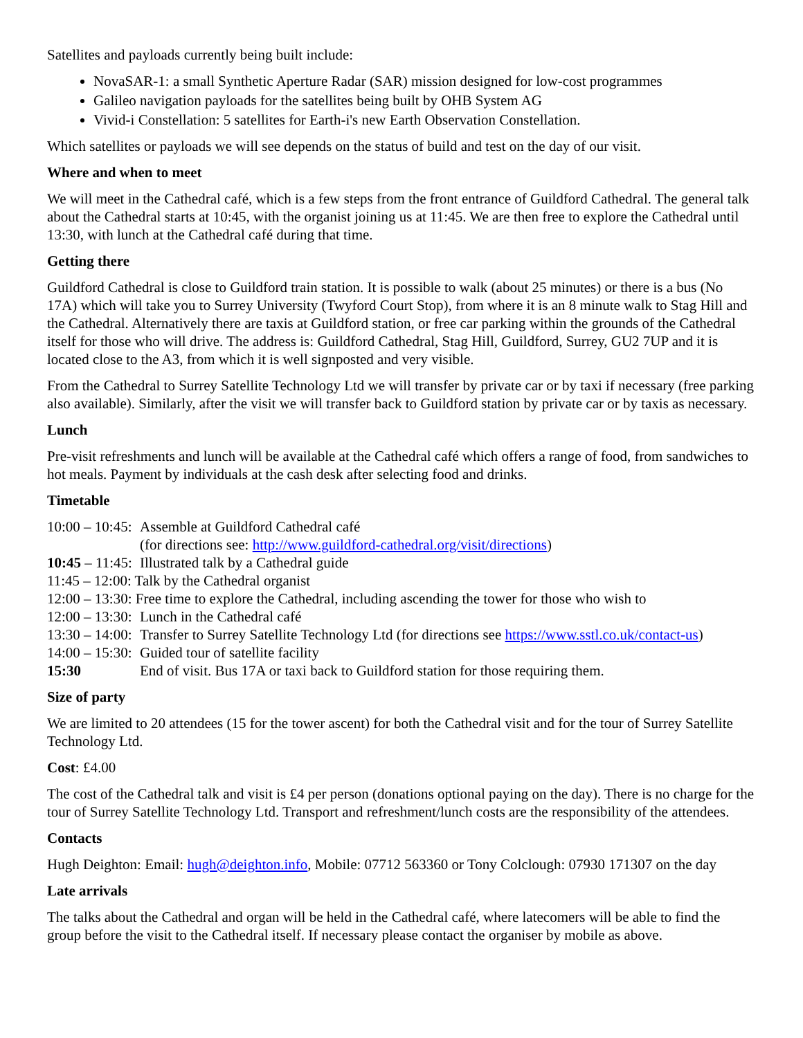Satellites and payloads currently being built include:
NovaSAR-1: a small Synthetic Aperture Radar (SAR) mission designed for low-cost programmes
Galileo navigation payloads for the satellites being built by OHB System AG
Vivid-i Constellation: 5 satellites for Earth-i's new Earth Observation Constellation.
Which satellites or payloads we will see depends on the status of build and test on the day of our visit.
Where and when to meet
We will meet in the Cathedral café, which is a few steps from the front entrance of Guildford Cathedral. The general talk about the Cathedral starts at 10:45, with the organist joining us at 11:45. We are then free to explore the Cathedral until 13:30, with lunch at the Cathedral café during that time.
Getting there
Guildford Cathedral is close to Guildford train station. It is possible to walk (about 25 minutes) or there is a bus (No 17A) which will take you to Surrey University (Twyford Court Stop), from where it is an 8 minute walk to Stag Hill and the Cathedral. Alternatively there are taxis at Guildford station, or free car parking within the grounds of the Cathedral itself for those who will drive. The address is: Guildford Cathedral, Stag Hill, Guildford, Surrey, GU2 7UP and it is located close to the A3, from which it is well signposted and very visible.
From the Cathedral to Surrey Satellite Technology Ltd we will transfer by private car or by taxi if necessary (free parking also available). Similarly, after the visit we will transfer back to Guildford station by private car or by taxis as necessary.
Lunch
Pre-visit refreshments and lunch will be available at the Cathedral café which offers a range of food, from sandwiches to hot meals. Payment by individuals at the cash desk after selecting food and drinks.
Timetable
10:00 – 10:45: Assemble at Guildford Cathedral café
(for directions see: http://www.guildford-cathedral.org/visit/directions)
10:45 – 11:45: Illustrated talk by a Cathedral guide
11:45 – 12:00: Talk by the Cathedral organist
12:00 – 13:30: Free time to explore the Cathedral, including ascending the tower for those who wish to
12:00 – 13:30: Lunch in the Cathedral café
13:30 – 14:00: Transfer to Surrey Satellite Technology Ltd (for directions see https://www.sstl.co.uk/contact-us)
14:00 – 15:30: Guided tour of satellite facility
15:30 End of visit. Bus 17A or taxi back to Guildford station for those requiring them.
Size of party
We are limited to 20 attendees (15 for the tower ascent) for both the Cathedral visit and for the tour of Surrey Satellite Technology Ltd.
Cost: £4.00
The cost of the Cathedral talk and visit is £4 per person (donations optional paying on the day). There is no charge for the tour of Surrey Satellite Technology Ltd. Transport and refreshment/lunch costs are the responsibility of the attendees.
Contacts
Hugh Deighton: Email: hugh@deighton.info, Mobile: 07712 563360 or Tony Colclough: 07930 171307 on the day
Late arrivals
The talks about the Cathedral and organ will be held in the Cathedral café, where latecomers will be able to find the group before the visit to the Cathedral itself. If necessary please contact the organiser by mobile as above.